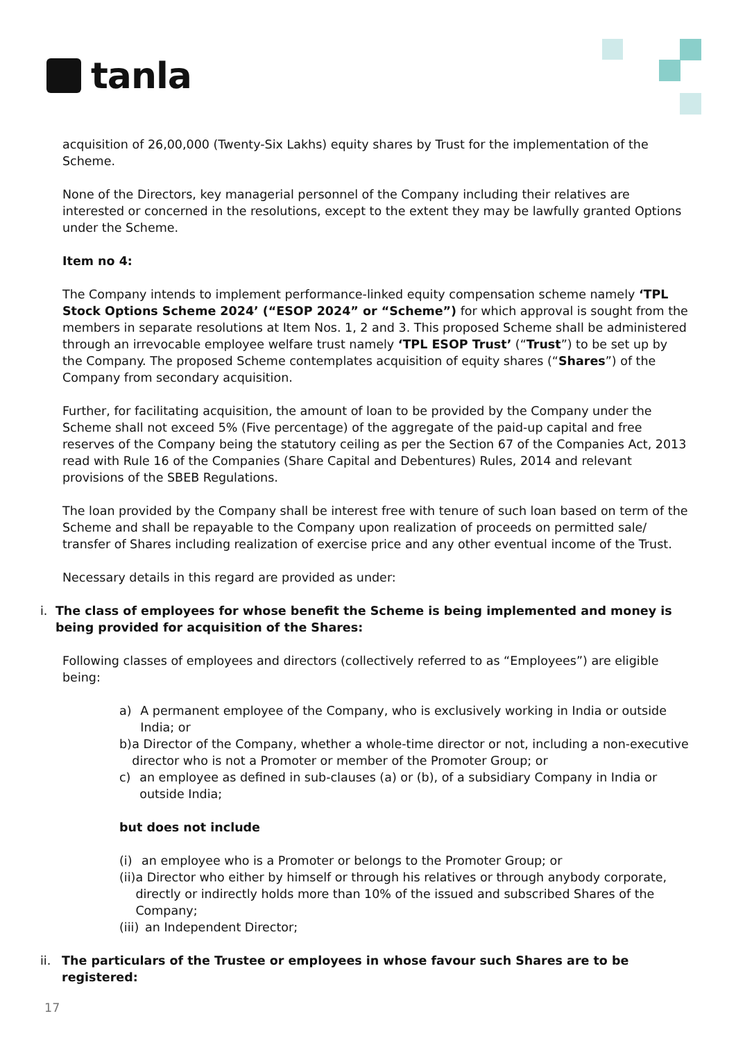tanla
acquisition of 26,00,000 (Twenty-Six Lakhs) equity shares by Trust for the implementation of the Scheme.
None of the Directors, key managerial personnel of the Company including their relatives are interested or concerned in the resolutions, except to the extent they may be lawfully granted Options under the Scheme.
Item no 4:
The Company intends to implement performance-linked equity compensation scheme namely ‘TPL Stock Options Scheme 2024’ (“ESOP 2024” or “Scheme”) for which approval is sought from the members in separate resolutions at Item Nos. 1, 2 and 3. This proposed Scheme shall be administered through an irrevocable employee welfare trust namely ‘TPL ESOP Trust’ (“Trust”) to be set up by the Company. The proposed Scheme contemplates acquisition of equity shares (“Shares”) of the Company from secondary acquisition.
Further, for facilitating acquisition, the amount of loan to be provided by the Company under the Scheme shall not exceed 5% (Five percentage) of the aggregate of the paid-up capital and free reserves of the Company being the statutory ceiling as per the Section 67 of the Companies Act, 2013 read with Rule 16 of the Companies (Share Capital and Debentures) Rules, 2014 and relevant provisions of the SBEB Regulations.
The loan provided by the Company shall be interest free with tenure of such loan based on term of the Scheme and shall be repayable to the Company upon realization of proceeds on permitted sale/ transfer of Shares including realization of exercise price and any other eventual income of the Trust.
Necessary details in this regard are provided as under:
i. The class of employees for whose benefit the Scheme is being implemented and money is being provided for acquisition of the Shares:
Following classes of employees and directors (collectively referred to as “Employees”) are eligible being:
a) A permanent employee of the Company, who is exclusively working in India or outside India; or
b) a Director of the Company, whether a whole-time director or not, including a non-executive director who is not a Promoter or member of the Promoter Group; or
c) an employee as defined in sub-clauses (a) or (b), of a subsidiary Company in India or outside India;
but does not include
(i) an employee who is a Promoter or belongs to the Promoter Group; or
(ii) a Director who either by himself or through his relatives or through anybody corporate, directly or indirectly holds more than 10% of the issued and subscribed Shares of the Company;
(iii) an Independent Director;
ii. The particulars of the Trustee or employees in whose favour such Shares are to be registered:
17